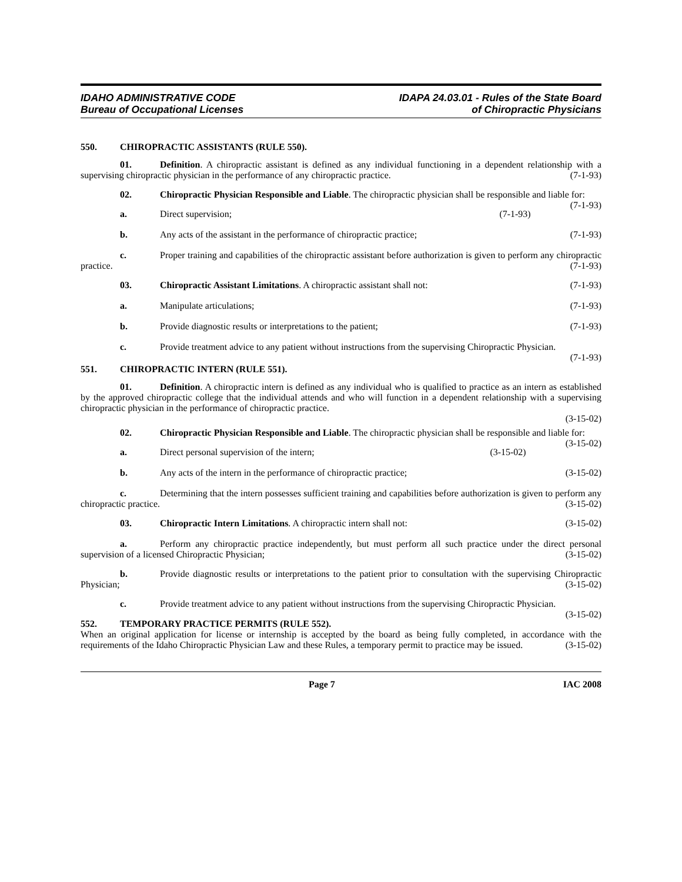IDAHO ADMINISTRATIVE CODE
Bureau of Occupational Licenses
IDAPA 24.03.01 - Rules of the State Board
of Chiropractic Physicians
550. CHIROPRACTIC ASSISTANTS (RULE 550).
01. Definition. A chiropractic assistant is defined as any individual functioning in a dependent relationship with a supervising chiropractic physician in the performance of any chiropractic practice. (7-1-93)
02. Chiropractic Physician Responsible and Liable. The chiropractic physician shall be responsible and liable for: (7-1-93)
a. Direct supervision; (7-1-93)
b. Any acts of the assistant in the performance of chiropractic practice;
(7-1-93)
c. Proper training and capabilities of the chiropractic assistant before authorization is given to perform any chiropractic practice. (7-1-93)
03. Chiropractic Assistant Limitations. A chiropractic assistant shall not:
(7-1-93)
a. Manipulate articulations; (7-1-93)
b. Provide diagnostic results or interpretations to the patient;
(7-1-93)
c. Provide treatment advice to any patient without instructions from the supervising Chiropractic Physician. (7-1-93)
551. CHIROPRACTIC INTERN (RULE 551).
01. Definition. A chiropractic intern is defined as any individual who is qualified to practice as an intern as established by the approved chiropractic college that the individual attends and who will function in a dependent relationship with a supervising chiropractic physician in the performance of chiropractic practice.
(3-15-02)
02. Chiropractic Physician Responsible and Liable. The chiropractic physician shall be responsible and liable for: (3-15-02)
a. Direct personal supervision of the intern;
(3-15-02)
b. Any acts of the intern in the performance of chiropractic practice;
(3-15-02)
c. Determining that the intern possesses sufficient training and capabilities before authorization is given to perform any chiropractic practice. (3-15-02)
03. Chiropractic Intern Limitations. A chiropractic intern shall not:
(3-15-02)
a. Perform any chiropractic practice independently, but must perform all such practice under the direct personal supervision of a licensed Chiropractic Physician; (3-15-02)
b. Provide diagnostic results or interpretations to the patient prior to consultation with the supervising Chiropractic Physician; (3-15-02)
c. Provide treatment advice to any patient without instructions from the supervising Chiropractic Physician. (3-15-02)
552. TEMPORARY PRACTICE PERMITS (RULE 552).
When an original application for license or internship is accepted by the board as being fully completed, in accordance with the requirements of the Idaho Chiropractic Physician Law and these Rules, a temporary permit to practice may be issued. (3-15-02)
Page 7 IAC 2008